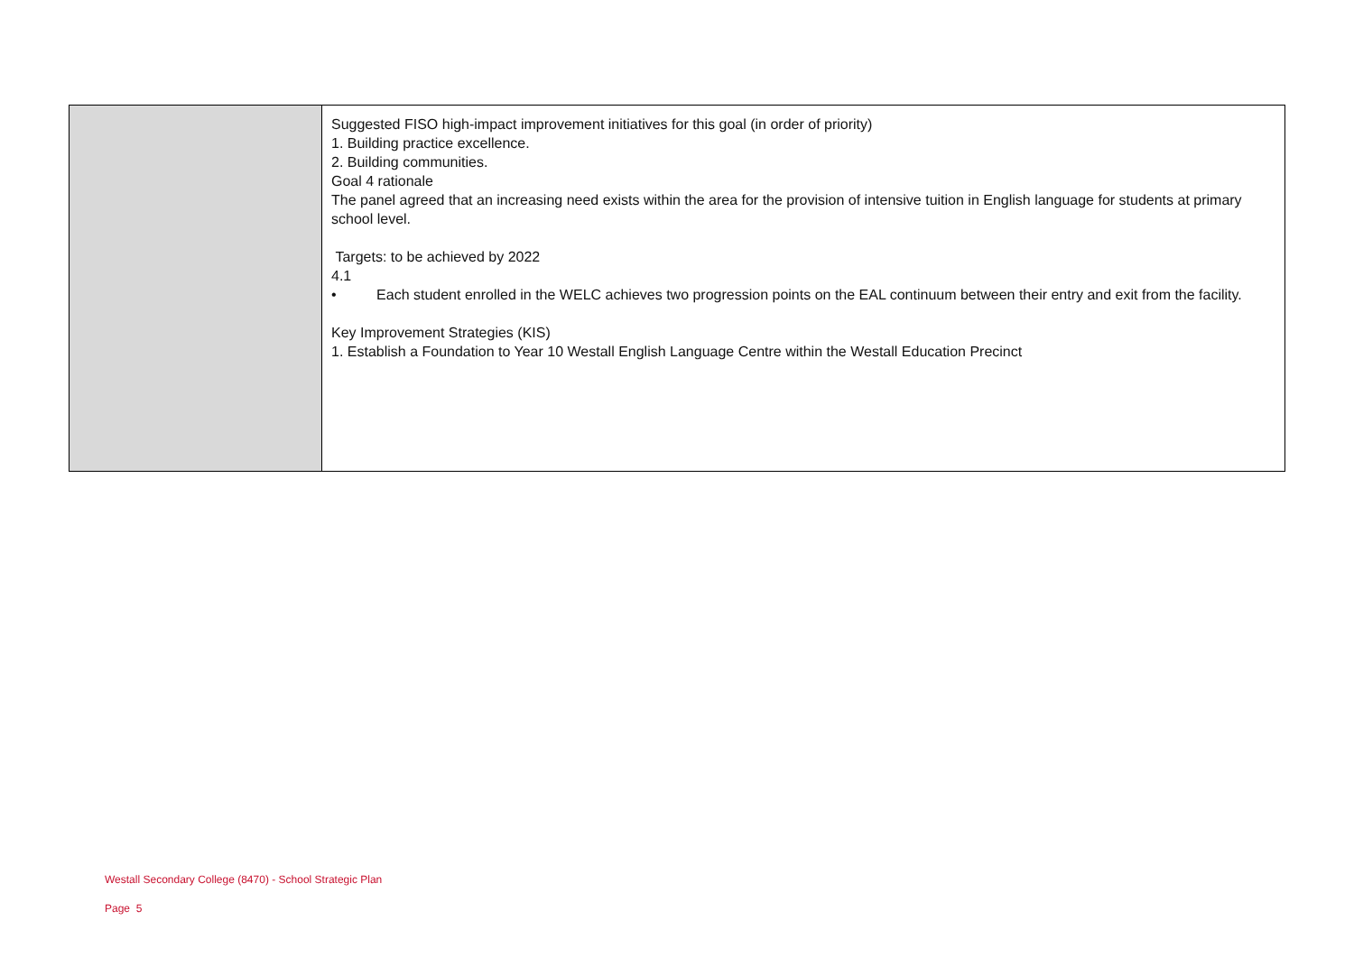| | Suggested FISO high-impact improvement initiatives for this goal (in order of priority) 1. Building practice excellence. 2. Building communities. Goal 4 rationale The panel agreed that an increasing need exists within the area for the provision of intensive tuition in English language for students at primary school level. Targets: to be achieved by 2022 4.1 • Each student enrolled in the WELC achieves two progression points on the EAL continuum between their entry and exit from the facility. Key Improvement Strategies (KIS) 1. Establish a Foundation to Year 10 Westall English Language Centre within the Westall Education Precinct |
Westall Secondary College (8470) - School Strategic Plan
Page 5